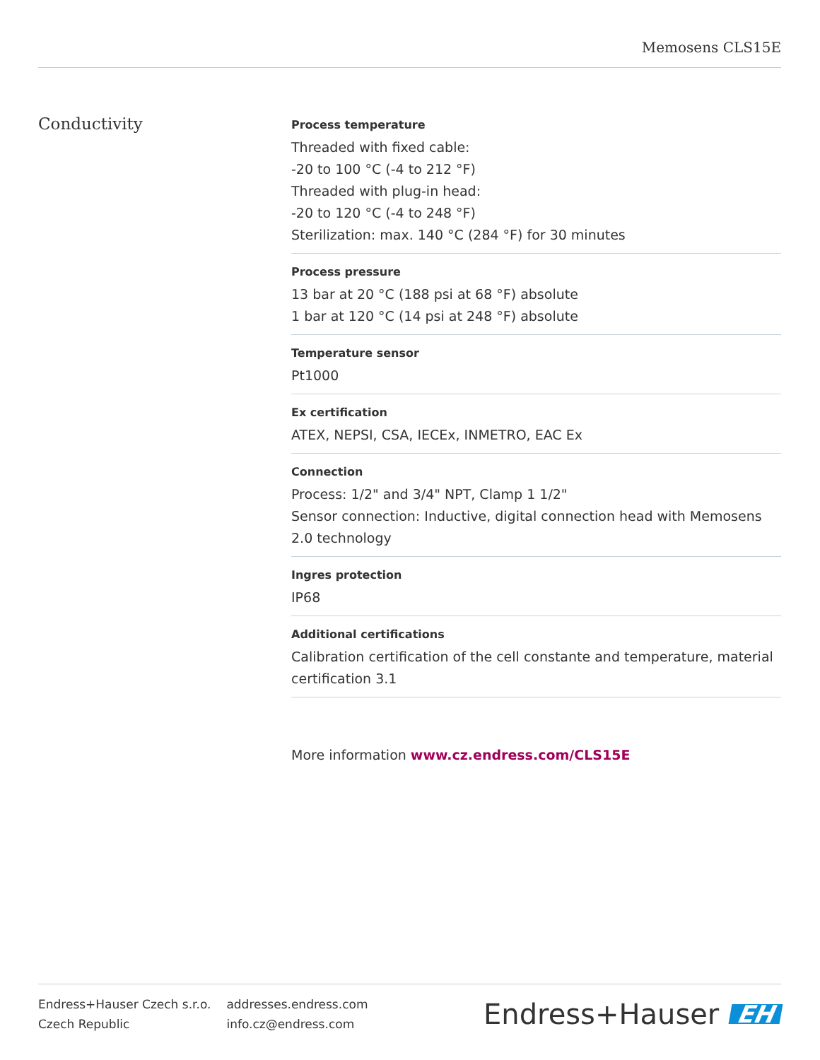Memosens CLS15E
Conductivity
Process temperature
Threaded with fixed cable:
-20 to 100 °C (-4 to 212 °F)
Threaded with plug-in head:
-20 to 120 °C (-4 to 248 °F)
Sterilization: max. 140 °C (284 °F) for 30 minutes
Process pressure
13 bar at 20 °C (188 psi at 68 °F) absolute
1 bar at 120 °C (14 psi at 248 °F) absolute
Temperature sensor
Pt1000
Ex certification
ATEX, NEPSI, CSA, IECEx, INMETRO, EAC Ex
Connection
Process: 1/2" and 3/4" NPT, Clamp 1 1/2"
Sensor connection: Inductive, digital connection head with Memosens 2.0 technology
Ingres protection
IP68
Additional certifications
Calibration certification of the cell constante and temperature, material certification 3.1
More information www.cz.endress.com/CLS15E
Endress+Hauser Czech s.r.o.
Czech Republic
addresses.endress.com
info.cz@endress.com
Endress+Hauser EH